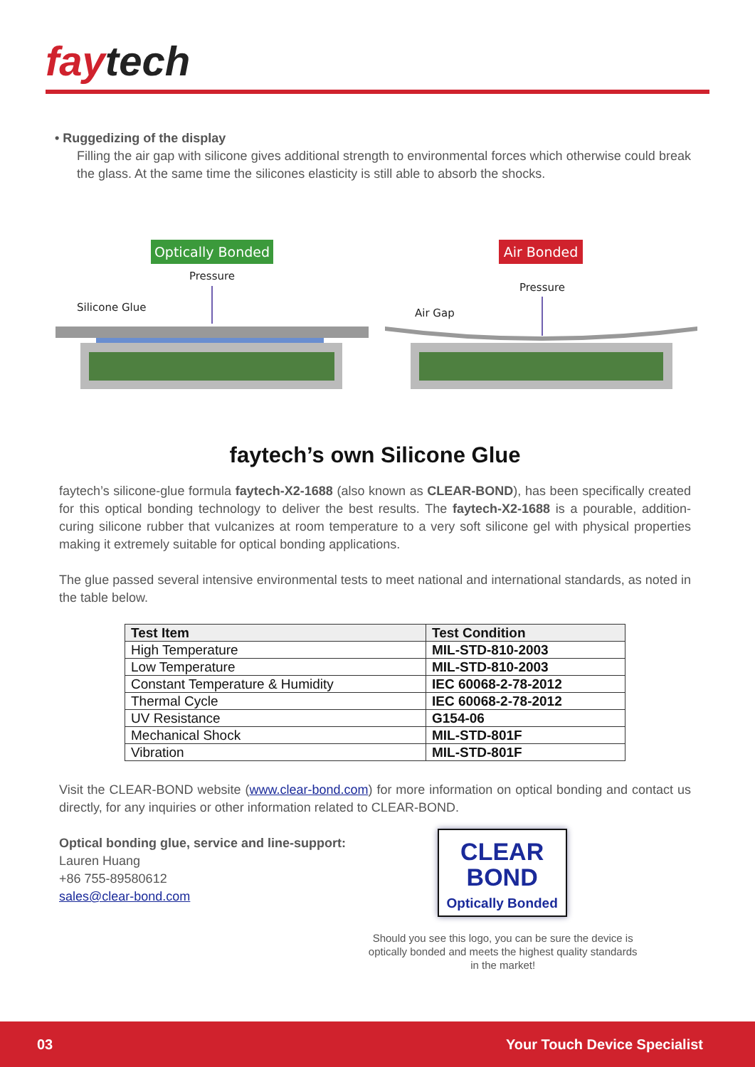faytech
• Ruggedizing of the display
Filling the air gap with silicone gives additional strength to environmental forces which otherwise could break the glass. At the same time the silicones elasticity is still able to absorb the shocks.
Optically Bonded
Pressure
Silicone Glue
Air Bonded
Pressure
Air Gap
faytech’s own Silicone Glue
faytech’s silicone-glue formula faytech-X2-1688 (also known as CLEAR-BOND), has been specifically created for this optical bonding technology to deliver the best results. The faytech-X2-1688 is a pourable, addition-curing silicone rubber that vulcanizes at room temperature to a very soft silicone gel with physical properties making it extremely suitable for optical bonding applications.
The glue passed several intensive environmental tests to meet national and international standards, as noted in the table below.
| Test Item | Test Condition |
| --- | --- |
| High Temperature | MIL-STD-810-2003 |
| Low Temperature | MIL-STD-810-2003 |
| Constant Temperature & Humidity | IEC 60068-2-78-2012 |
| Thermal Cycle | IEC 60068-2-78-2012 |
| UV Resistance | G154-06 |
| Mechanical Shock | MIL-STD-801F |
| Vibration | MIL-STD-801F |
Visit the CLEAR-BOND website (www.clear-bond.com) for more information on optical bonding and contact us directly, for any inquiries or other information related to CLEAR-BOND.
Optical bonding glue, service and line-support:
Lauren Huang
+86 755-89580612
sales@clear-bond.com
CLEAR
BOND
Optically Bonded
Should you see this logo, you can be sure the device is optically bonded and meets the highest quality standards in the market!
03 Your Touch Device Specialist